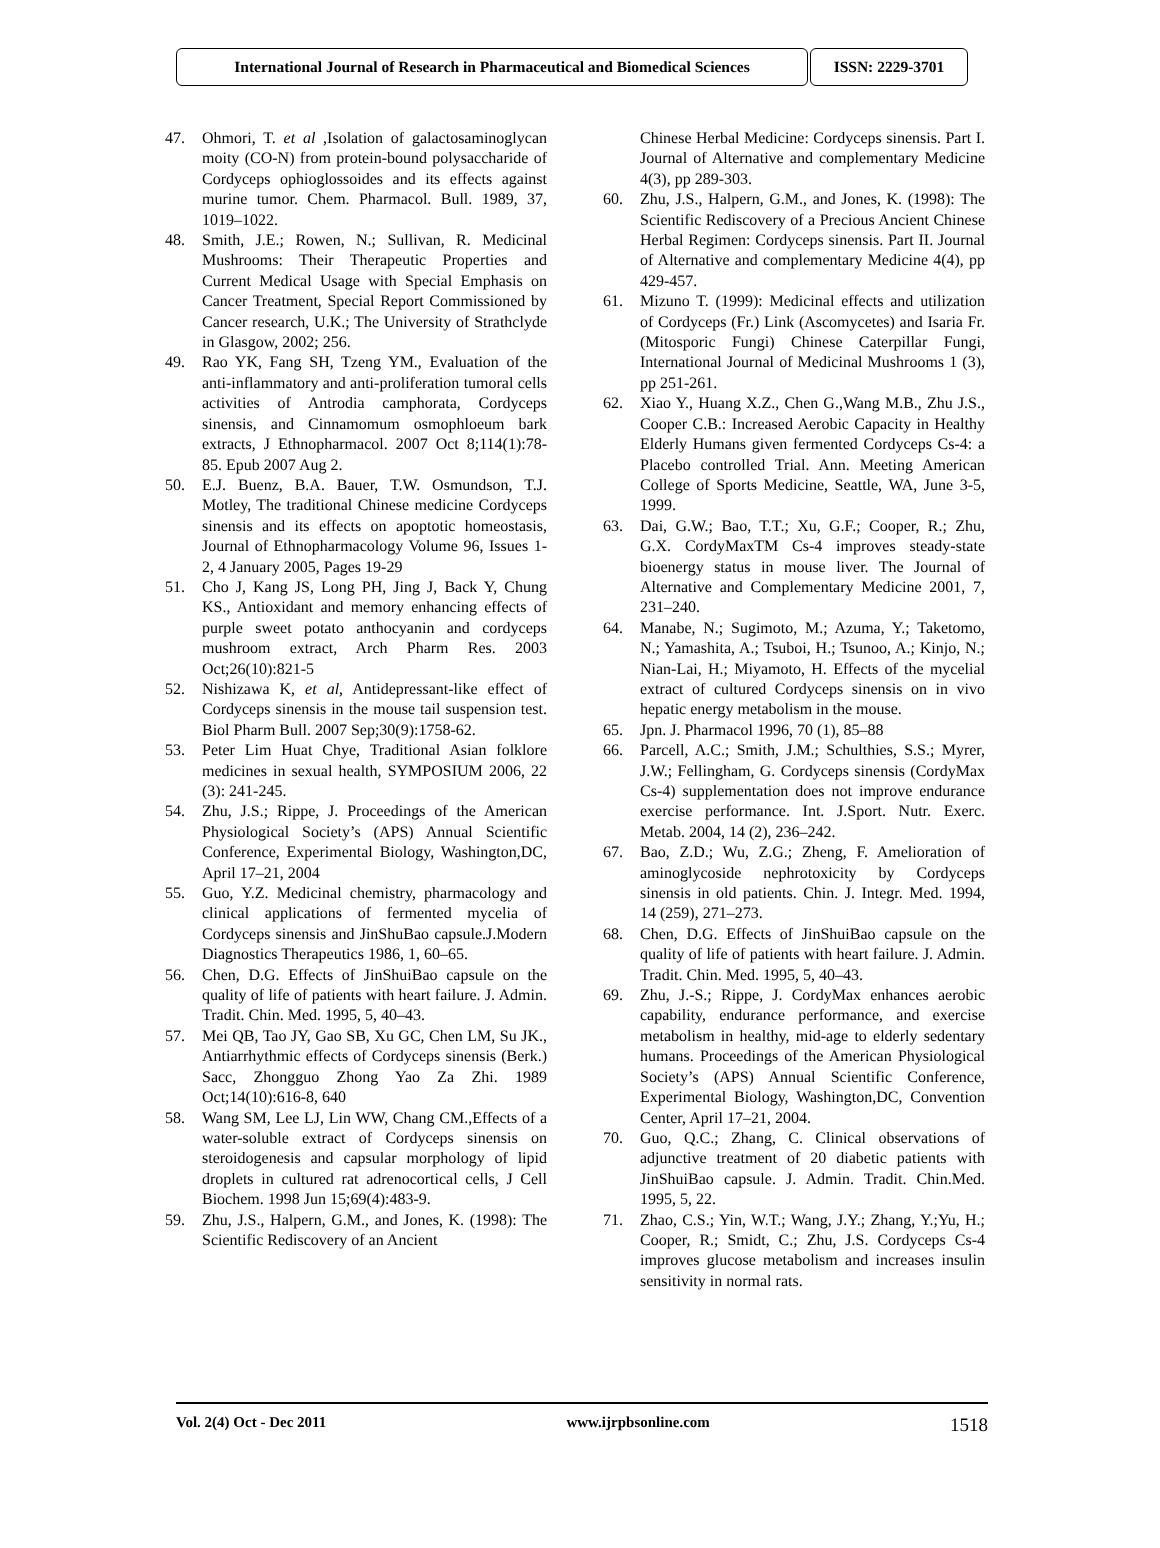International Journal of Research in Pharmaceutical and Biomedical Sciences
ISSN: 2229-3701
47. Ohmori, T. et al ,Isolation of galactosaminoglycan moity (CO-N) from protein-bound polysaccharide of Cordyceps ophioglossoides and its effects against murine tumor. Chem. Pharmacol. Bull. 1989, 37, 1019–1022.
48. Smith, J.E.; Rowen, N.; Sullivan, R. Medicinal Mushrooms: Their Therapeutic Properties and Current Medical Usage with Special Emphasis on Cancer Treatment, Special Report Commissioned by Cancer research, U.K.; The University of Strathclyde in Glasgow, 2002; 256.
49. Rao YK, Fang SH, Tzeng YM., Evaluation of the anti-inflammatory and anti-proliferation tumoral cells activities of Antrodia camphorata, Cordyceps sinensis, and Cinnamomum osmophloeum bark extracts, J Ethnopharmacol. 2007 Oct 8;114(1):78-85. Epub 2007 Aug 2.
50. E.J. Buenz, B.A. Bauer, T.W. Osmundson, T.J. Motley, The traditional Chinese medicine Cordyceps sinensis and its effects on apoptotic homeostasis, Journal of Ethnopharmacology Volume 96, Issues 1-2, 4 January 2005, Pages 19-29
51. Cho J, Kang JS, Long PH, Jing J, Back Y, Chung KS., Antioxidant and memory enhancing effects of purple sweet potato anthocyanin and cordyceps mushroom extract, Arch Pharm Res. 2003 Oct;26(10):821-5
52. Nishizawa K, et al, Antidepressant-like effect of Cordyceps sinensis in the mouse tail suspension test. Biol Pharm Bull. 2007 Sep;30(9):1758-62.
53. Peter Lim Huat Chye, Traditional Asian folklore medicines in sexual health, SYMPOSIUM 2006, 22 (3): 241-245.
54. Zhu, J.S.; Rippe, J. Proceedings of the American Physiological Society’s (APS) Annual Scientific Conference, Experimental Biology, Washington,DC, April 17–21, 2004
55. Guo, Y.Z. Medicinal chemistry, pharmacology and clinical applications of fermented mycelia of Cordyceps sinensis and JinShuBao capsule.J.Modern Diagnostics Therapeutics 1986, 1, 60–65.
56. Chen, D.G. Effects of JinShuiBao capsule on the quality of life of patients with heart failure. J. Admin. Tradit. Chin. Med. 1995, 5, 40–43.
57. Mei QB, Tao JY, Gao SB, Xu GC, Chen LM, Su JK., Antiarrhythmic effects of Cordyceps sinensis (Berk.) Sacc, Zhongguo Zhong Yao Za Zhi. 1989 Oct;14(10):616-8, 640
58. Wang SM, Lee LJ, Lin WW, Chang CM.,Effects of a water-soluble extract of Cordyceps sinensis on steroidogenesis and capsular morphology of lipid droplets in cultured rat adrenocortical cells, J Cell Biochem. 1998 Jun 15;69(4):483-9.
59. Zhu, J.S., Halpern, G.M., and Jones, K. (1998): The Scientific Rediscovery of an Ancient
Chinese Herbal Medicine: Cordyceps sinensis. Part I. Journal of Alternative and complementary Medicine 4(3), pp 289-303.
60. Zhu, J.S., Halpern, G.M., and Jones, K. (1998): The Scientific Rediscovery of a Precious Ancient Chinese Herbal Regimen: Cordyceps sinensis. Part II. Journal of Alternative and complementary Medicine 4(4), pp 429-457.
61. Mizuno T. (1999): Medicinal effects and utilization of Cordyceps (Fr.) Link (Ascomycetes) and Isaria Fr. (Mitosporic Fungi) Chinese Caterpillar Fungi, International Journal of Medicinal Mushrooms 1 (3), pp 251-261.
62. Xiao Y., Huang X.Z., Chen G.,Wang M.B., Zhu J.S., Cooper C.B.: Increased Aerobic Capacity in Healthy Elderly Humans given fermented Cordyceps Cs-4: a Placebo controlled Trial. Ann. Meeting American College of Sports Medicine, Seattle, WA, June 3-5, 1999.
63. Dai, G.W.; Bao, T.T.; Xu, G.F.; Cooper, R.; Zhu, G.X. CordyMaxTM Cs-4 improves steady-state bioenergy status in mouse liver. The Journal of Alternative and Complementary Medicine 2001, 7, 231–240.
64. Manabe, N.; Sugimoto, M.; Azuma, Y.; Taketomo, N.; Yamashita, A.; Tsuboi, H.; Tsunoo, A.; Kinjo, N.; Nian-Lai, H.; Miyamoto, H. Effects of the mycelial extract of cultured Cordyceps sinensis on in vivo hepatic energy metabolism in the mouse.
65. Jpn. J. Pharmacol 1996, 70 (1), 85–88
66. Parcell, A.C.; Smith, J.M.; Schulthies, S.S.; Myrer, J.W.; Fellingham, G. Cordyceps sinensis (CordyMax Cs-4) supplementation does not improve endurance exercise performance. Int. J.Sport. Nutr. Exerc. Metab. 2004, 14 (2), 236–242.
67. Bao, Z.D.; Wu, Z.G.; Zheng, F. Amelioration of aminoglycoside nephrotoxicity by Cordyceps sinensis in old patients. Chin. J. Integr. Med. 1994, 14 (259), 271–273.
68. Chen, D.G. Effects of JinShuiBao capsule on the quality of life of patients with heart failure. J. Admin. Tradit. Chin. Med. 1995, 5, 40–43.
69. Zhu, J.-S.; Rippe, J. CordyMax enhances aerobic capability, endurance performance, and exercise metabolism in healthy, mid-age to elderly sedentary humans. Proceedings of the American Physiological Society’s (APS) Annual Scientific Conference, Experimental Biology, Washington,DC, Convention Center, April 17–21, 2004.
70. Guo, Q.C.; Zhang, C. Clinical observations of adjunctive treatment of 20 diabetic patients with JinShuiBao capsule. J. Admin. Tradit. Chin.Med. 1995, 5, 22.
71. Zhao, C.S.; Yin, W.T.; Wang, J.Y.; Zhang, Y.;Yu, H.; Cooper, R.; Smidt, C.; Zhu, J.S. Cordyceps Cs-4 improves glucose metabolism and increases insulin sensitivity in normal rats.
Vol. 2(4) Oct - Dec 2011 www.ijrpbsonline.com 1518